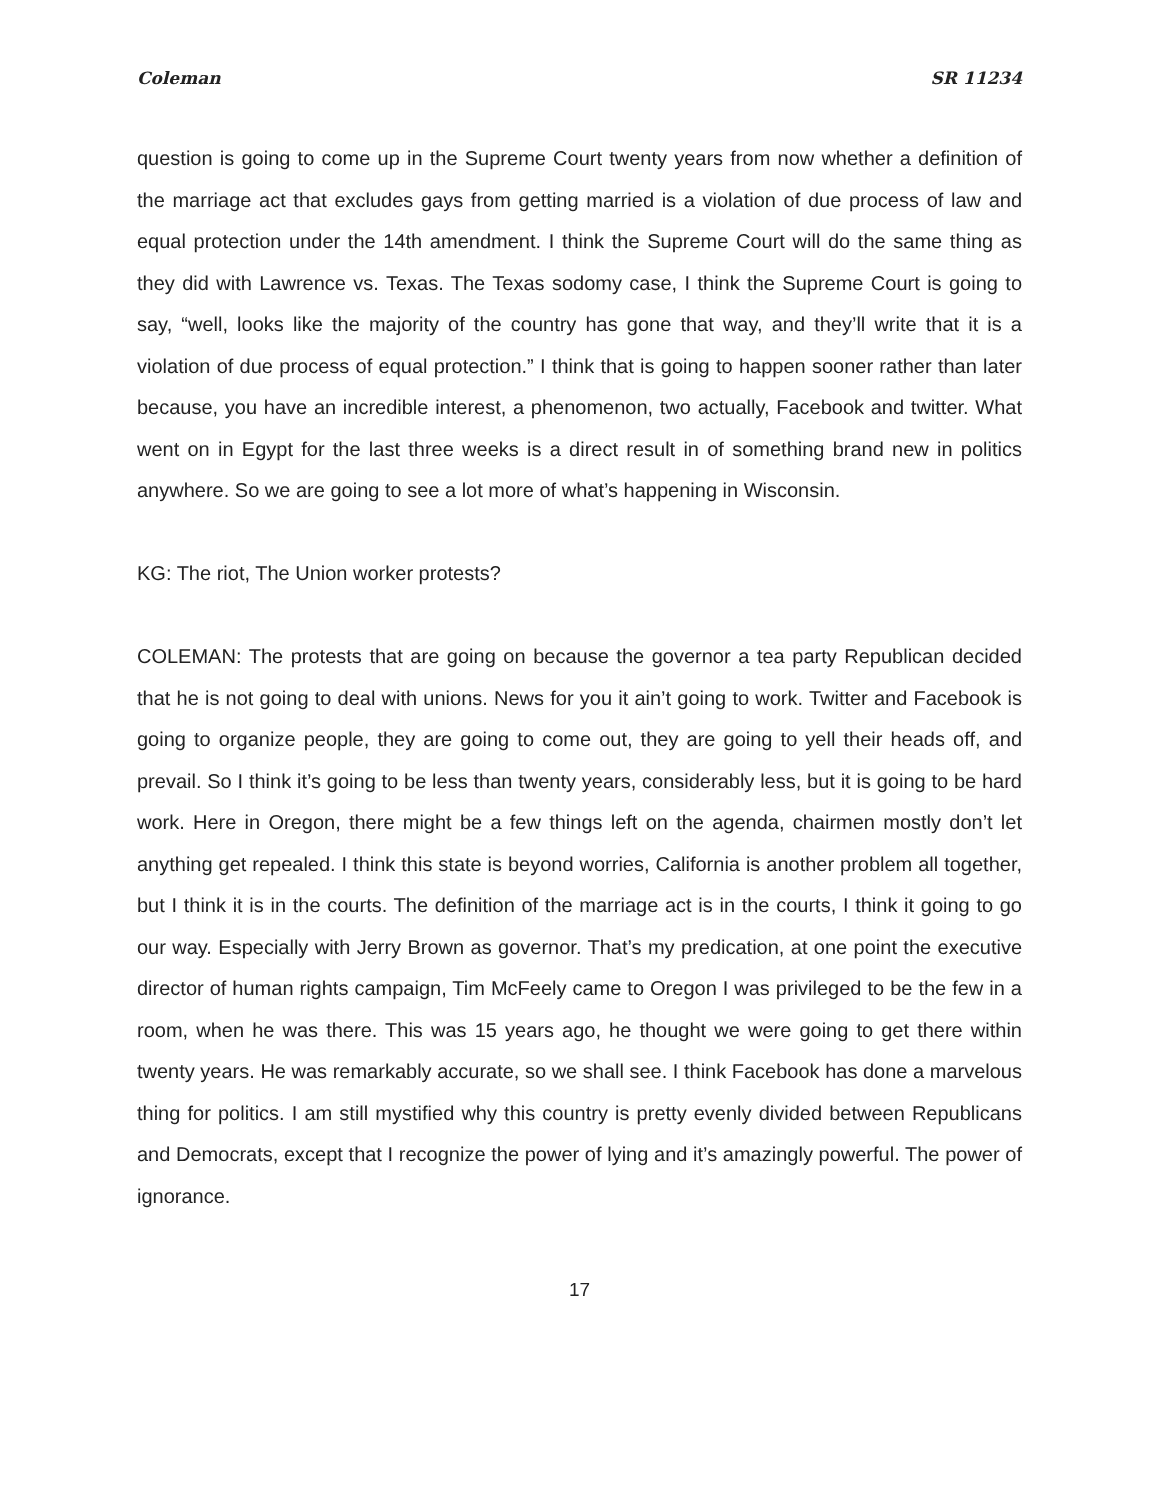Coleman SR 11234
question is going to come up in the Supreme Court twenty years from now whether a definition of the marriage act that excludes gays from getting married is a violation of due process of law and equal protection under the 14th amendment. I think the Supreme Court will do the same thing as they did with Lawrence vs. Texas. The Texas sodomy case, I think the Supreme Court is going to say, “well, looks like the majority of the country has gone that way, and they’ll write that it is a violation of due process of equal protection.” I think that is going to happen sooner rather than later because, you have an incredible interest, a phenomenon, two actually, Facebook and twitter. What went on in Egypt for the last three weeks is a direct result in of something brand new in politics anywhere. So we are going to see a lot more of what’s happening in Wisconsin.
KG: The riot, The Union worker protests?
COLEMAN: The protests that are going on because the governor a tea party Republican decided that he is not going to deal with unions. News for you it ain’t going to work. Twitter and Facebook is going to organize people, they are going to come out, they are going to yell their heads off, and prevail. So I think it’s going to be less than twenty years, considerably less, but it is going to be hard work. Here in Oregon, there might be a few things left on the agenda, chairmen mostly don’t let anything get repealed. I think this state is beyond worries, California is another problem all together, but I think it is in the courts. The definition of the marriage act is in the courts, I think it going to go our way. Especially with Jerry Brown as governor. That’s my predication, at one point the executive director of human rights campaign, Tim McFeely came to Oregon I was privileged to be the few in a room, when he was there. This was 15 years ago, he thought we were going to get there within twenty years. He was remarkably accurate, so we shall see. I think Facebook has done a marvelous thing for politics. I am still mystified why this country is pretty evenly divided between Republicans and Democrats, except that I recognize the power of lying and it’s amazingly powerful. The power of ignorance.
17